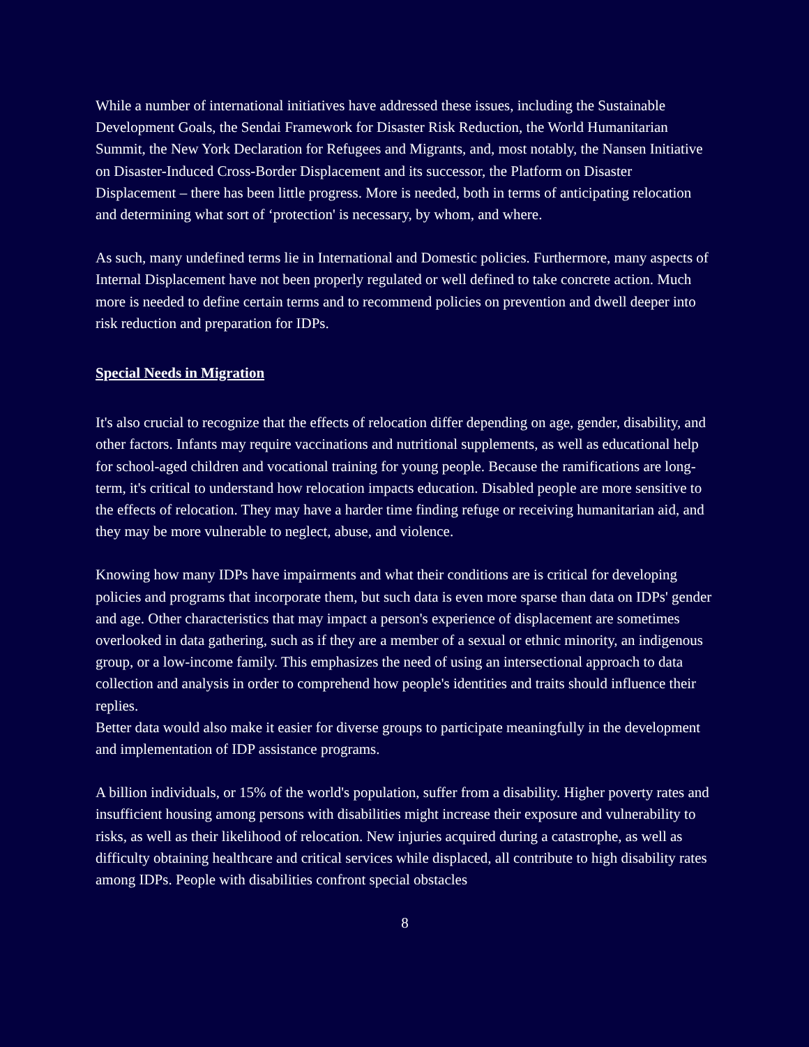While a number of international initiatives have addressed these issues, including the Sustainable Development Goals, the Sendai Framework for Disaster Risk Reduction, the World Humanitarian Summit, the New York Declaration for Refugees and Migrants, and, most notably, the Nansen Initiative on Disaster-Induced Cross-Border Displacement and its successor, the Platform on Disaster Displacement – there has been little progress. More is needed, both in terms of anticipating relocation and determining what sort of ‘protection' is necessary, by whom, and where.
As such, many undefined terms lie in International and Domestic policies. Furthermore, many aspects of Internal Displacement have not been properly regulated or well defined to take concrete action. Much more is needed to define certain terms and to recommend policies on prevention and dwell deeper into risk reduction and preparation for IDPs.
Special Needs in Migration
It's also crucial to recognize that the effects of relocation differ depending on age, gender, disability, and other factors. Infants may require vaccinations and nutritional supplements, as well as educational help for school-aged children and vocational training for young people. Because the ramifications are long-term, it's critical to understand how relocation impacts education. Disabled people are more sensitive to the effects of relocation. They may have a harder time finding refuge or receiving humanitarian aid, and they may be more vulnerable to neglect, abuse, and violence.
Knowing how many IDPs have impairments and what their conditions are is critical for developing policies and programs that incorporate them, but such data is even more sparse than data on IDPs' gender and age. Other characteristics that may impact a person's experience of displacement are sometimes overlooked in data gathering, such as if they are a member of a sexual or ethnic minority, an indigenous group, or a low-income family. This emphasizes the need of using an intersectional approach to data collection and analysis in order to comprehend how people's identities and traits should influence their replies.
Better data would also make it easier for diverse groups to participate meaningfully in the development and implementation of IDP assistance programs.
A billion individuals, or 15% of the world's population, suffer from a disability. Higher poverty rates and insufficient housing among persons with disabilities might increase their exposure and vulnerability to risks, as well as their likelihood of relocation. New injuries acquired during a catastrophe, as well as difficulty obtaining healthcare and critical services while displaced, all contribute to high disability rates among IDPs. People with disabilities confront special obstacles
8